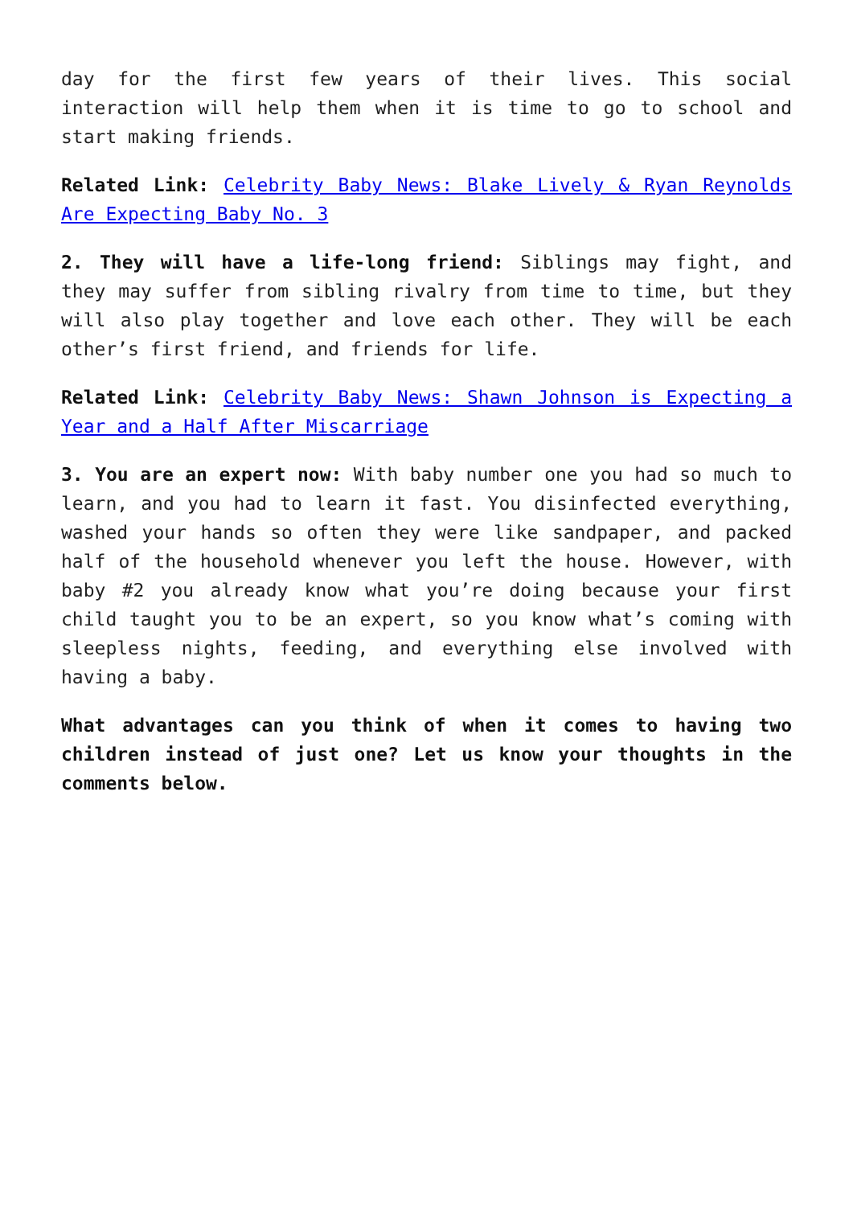day for the first few years of their lives. This social interaction will help them when it is time to go to school and start making friends.
Related Link: Celebrity Baby News: Blake Lively & Ryan Reynolds Are Expecting Baby No. 3
2. They will have a life-long friend: Siblings may fight, and they may suffer from sibling rivalry from time to time, but they will also play together and love each other. They will be each other’s first friend, and friends for life.
Related Link: Celebrity Baby News: Shawn Johnson is Expecting a Year and a Half After Miscarriage
3. You are an expert now: With baby number one you had so much to learn, and you had to learn it fast. You disinfected everything, washed your hands so often they were like sandpaper, and packed half of the household whenever you left the house. However, with baby #2 you already know what you’re doing because your first child taught you to be an expert, so you know what’s coming with sleepless nights, feeding, and everything else involved with having a baby.
What advantages can you think of when it comes to having two children instead of just one? Let us know your thoughts in the comments below.